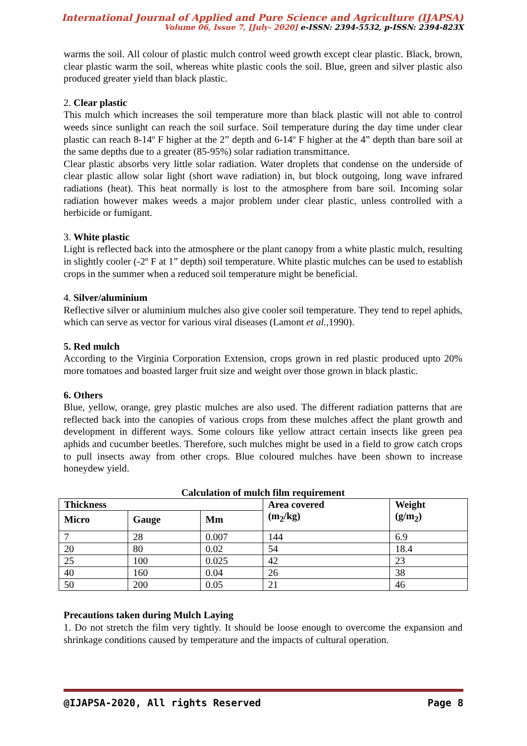International Journal of Applied and Pure Science and Agriculture (IJAPSA)
Volume 06, Issue 7, [July- 2020] e-ISSN: 2394-5532, p-ISSN: 2394-823X
warms the soil. All colour of plastic mulch control weed growth except clear plastic. Black, brown, clear plastic warm the soil, whereas white plastic cools the soil. Blue, green and silver plastic also produced greater yield than black plastic.
2. Clear plastic
This mulch which increases the soil temperature more than black plastic will not able to control weeds since sunlight can reach the soil surface. Soil temperature during the day time under clear plastic can reach 8-14º F higher at the 2” depth and 6-14º F higher at the 4” depth than bare soil at the same depths due to a greater (85-95%) solar radiation transmittance.
Clear plastic absorbs very little solar radiation. Water droplets that condense on the underside of clear plastic allow solar light (short wave radiation) in, but block outgoing, long wave infrared radiations (heat). This heat normally is lost to the atmosphere from bare soil. Incoming solar radiation however makes weeds a major problem under clear plastic, unless controlled with a herbicide or fumigant.
3. White plastic
Light is reflected back into the atmosphere or the plant canopy from a white plastic mulch, resulting in slightly cooler (-2º F at 1” depth) soil temperature. White plastic mulches can be used to establish crops in the summer when a reduced soil temperature might be beneficial.
4. Silver/aluminium
Reflective silver or aluminium mulches also give cooler soil temperature. They tend to repel aphids, which can serve as vector for various viral diseases (Lamont et al.,1990).
5. Red mulch
According to the Virginia Corporation Extension, crops grown in red plastic produced upto 20% more tomatoes and boasted larger fruit size and weight over those grown in black plastic.
6. Others
Blue, yellow, orange, grey plastic mulches are also used. The different radiation patterns that are reflected back into the canopies of various crops from these mulches affect the plant growth and development in different ways. Some colours like yellow attract certain insects like green pea aphids and cucumber beetles. Therefore, such mulches might be used in a field to grow catch crops to pull insects away from other crops. Blue coloured mulches have been shown to increase honeydew yield.
Calculation of mulch film requirement
| Thickness | | | Area covered (m<sub>2</sub>/kg) | Weight (g/m<sub>2</sub>) |
| --- | --- | --- | --- | --- |
| Micro | Gauge | Mm | | |
| 7 | 28 | 0.007 | 144 | 6.9 |
| 20 | 80 | 0.02 | 54 | 18.4 |
| 25 | 100 | 0.025 | 42 | 23 |
| 40 | 160 | 0.04 | 26 | 38 |
| 50 | 200 | 0.05 | 21 | 46 |
Precautions taken during Mulch Laying
1. Do not stretch the film very tightly. It should be loose enough to overcome the expansion and shrinkage conditions caused by temperature and the impacts of cultural operation.
@IJAPSA-2020, All rights Reserved Page 8